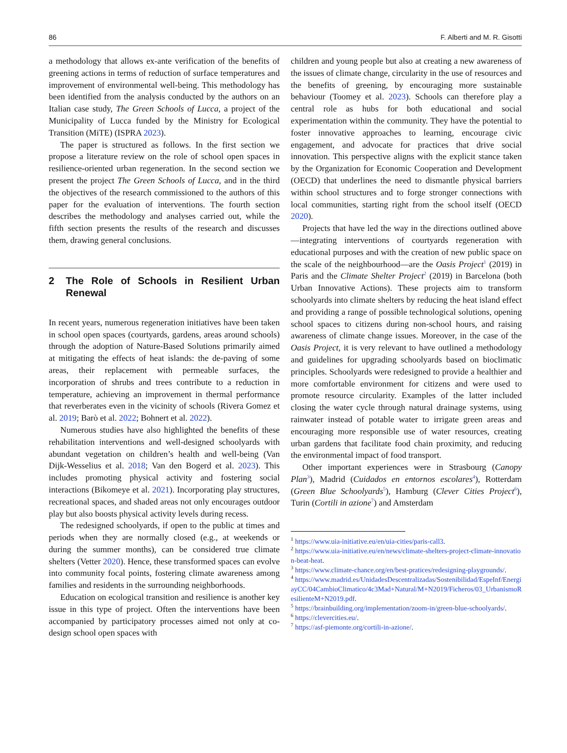86 F. Alberti and M. R. Gisotti
a methodology that allows ex-ante verification of the benefits of greening actions in terms of reduction of surface temperatures and improvement of environmental well-being. This methodology has been identified from the analysis conducted by the authors on an Italian case study, The Green Schools of Lucca, a project of the Municipality of Lucca funded by the Ministry for Ecological Transition (MiTE) (ISPRA 2023).
The paper is structured as follows. In the first section we propose a literature review on the role of school open spaces in resilience-oriented urban regeneration. In the second section we present the project The Green Schools of Lucca, and in the third the objectives of the research commissioned to the authors of this paper for the evaluation of interventions. The fourth section describes the methodology and analyses carried out, while the fifth section presents the results of the research and discusses them, drawing general conclusions.
2 The Role of Schools in Resilient Urban Renewal
In recent years, numerous regeneration initiatives have been taken in school open spaces (courtyards, gardens, areas around schools) through the adoption of Nature-Based Solutions primarily aimed at mitigating the effects of heat islands: the de-paving of some areas, their replacement with permeable surfaces, the incorporation of shrubs and trees contribute to a reduction in temperature, achieving an improvement in thermal performance that reverberates even in the vicinity of schools (Rivera Gomez et al. 2019; Barò et al. 2022; Bohnert et al. 2022).
Numerous studies have also highlighted the benefits of these rehabilitation interventions and well-designed schoolyards with abundant vegetation on children’s health and well-being (Van Dijk-Wesselius et al. 2018; Van den Bogerd et al. 2023). This includes promoting physical activity and fostering social interactions (Bikomeye et al. 2021). Incorporating play structures, recreational spaces, and shaded areas not only encourages outdoor play but also boosts physical activity levels during recess.
The redesigned schoolyards, if open to the public at times and periods when they are normally closed (e.g., at weekends or during the summer months), can be considered true climate shelters (Vetter 2020). Hence, these transformed spaces can evolve into community focal points, fostering climate awareness among families and residents in the surrounding neighborhoods.
Education on ecological transition and resilience is another key issue in this type of project. Often the interventions have been accompanied by participatory processes aimed not only at co-design school open spaces with
children and young people but also at creating a new awareness of the issues of climate change, circularity in the use of resources and the benefits of greening, by encouraging more sustainable behaviour (Toomey et al. 2023). Schools can therefore play a central role as hubs for both educational and social experimentation within the community. They have the potential to foster innovative approaches to learning, encourage civic engagement, and advocate for practices that drive social innovation. This perspective aligns with the explicit stance taken by the Organization for Economic Cooperation and Development (OECD) that underlines the need to dismantle physical barriers within school structures and to forge stronger connections with local communities, starting right from the school itself (OECD 2020).
Projects that have led the way in the directions outlined above—integrating interventions of courtyards regeneration with educational purposes and with the creation of new public space on the scale of the neighbourhood—are the Oasis Project<sup>1</sup> (2019) in Paris and the Climate Shelter Project<sup>2</sup> (2019) in Barcelona (both Urban Innovative Actions). These projects aim to transform schoolyards into climate shelters by reducing the heat island effect and providing a range of possible technological solutions, opening school spaces to citizens during non-school hours, and raising awareness of climate change issues. Moreover, in the case of the Oasis Project, it is very relevant to have outlined a methodology and guidelines for upgrading schoolyards based on bioclimatic principles. Schoolyards were redesigned to provide a healthier and more comfortable environment for citizens and were used to promote resource circularity. Examples of the latter included closing the water cycle through natural drainage systems, using rainwater instead of potable water to irrigate green areas and encouraging more responsible use of water resources, creating urban gardens that facilitate food chain proximity, and reducing the environmental impact of food transport.
Other important experiences were in Strasbourg (Canopy Plan<sup>3</sup>), Madrid (Cuidados en entornos escolares<sup>4</sup>), Rotterdam (Green Blue Schoolyards<sup>5</sup>), Hamburg (Clever Cities Project<sup>6</sup>), Turin (Cortili in azione<sup>7</sup>) and Amsterdam
<sup>1</sup> https://www.uia-initiative.eu/en/uia-cities/paris-call3.
<sup>2</sup> https://www.uia-initiative.eu/en/news/climate-shelters-project-climate-innovation-beat-heat.
<sup>3</sup> https://www.climate-chance.org/en/best-pratices/redesigning-playgrounds/.
<sup>4</sup> https://www.madrid.es/UnidadesDescentralizadas/Sostenibilidad/EspeInf/EnergiayCC/04CambioClimatico/4c3Mad+Natural/M+N2019/Ficheros/03_UrbanismoResilienteM+N2019.pdf.
<sup>5</sup> https://brainbuilding.org/implementation/zoom-in/green-blue-schoolyards/.
<sup>6</sup> https://clevercities.eu/.
<sup>7</sup> https://asf-piemonte.org/cortili-in-azione/.